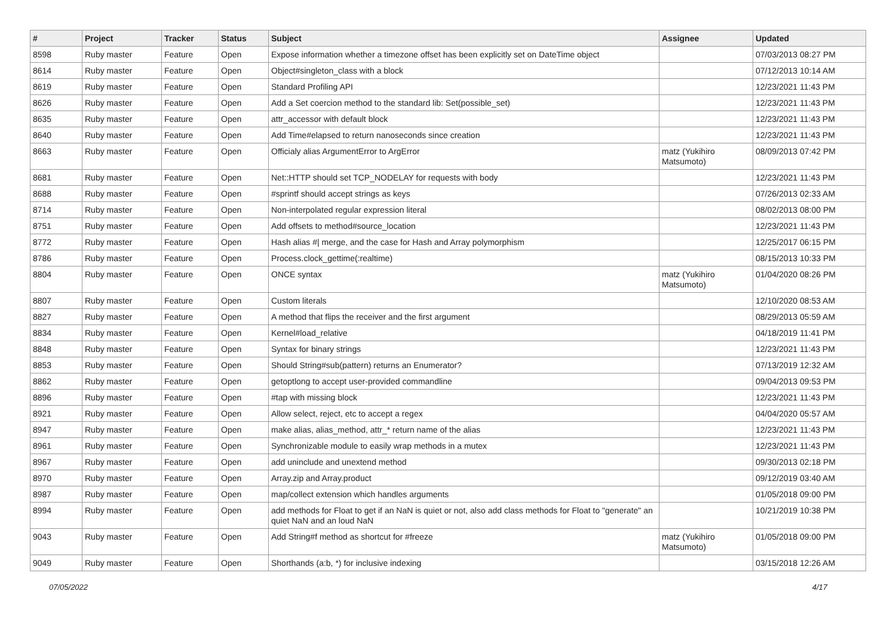| # | Project | Tracker | Status | Subject | Assignee | Updated |
| --- | --- | --- | --- | --- | --- | --- |
| 8598 | Ruby master | Feature | Open | Expose information whether a timezone offset has been explicitly set on DateTime object | | 07/03/2013 08:27 PM |
| 8614 | Ruby master | Feature | Open | Object#singleton_class with a block | | 07/12/2013 10:14 AM |
| 8619 | Ruby master | Feature | Open | Standard Profiling API | | 12/23/2021 11:43 PM |
| 8626 | Ruby master | Feature | Open | Add a Set coercion method to the standard lib: Set(possible_set) | | 12/23/2021 11:43 PM |
| 8635 | Ruby master | Feature | Open | attr_accessor with default block | | 12/23/2021 11:43 PM |
| 8640 | Ruby master | Feature | Open | Add Time#elapsed to return nanoseconds since creation | | 12/23/2021 11:43 PM |
| 8663 | Ruby master | Feature | Open | Officialy alias ArgumentError to ArgError | matz (Yukihiro Matsumoto) | 08/09/2013 07:42 PM |
| 8681 | Ruby master | Feature | Open | Net::HTTP should set TCP_NODELAY for requests with body | | 12/23/2021 11:43 PM |
| 8688 | Ruby master | Feature | Open | #sprintf should accept strings as keys | | 07/26/2013 02:33 AM |
| 8714 | Ruby master | Feature | Open | Non-interpolated regular expression literal | | 08/02/2013 08:00 PM |
| 8751 | Ruby master | Feature | Open | Add offsets to method#source_location | | 12/23/2021 11:43 PM |
| 8772 | Ruby master | Feature | Open | Hash alias #/ merge, and the case for Hash and Array polymorphism | | 12/25/2017 06:15 PM |
| 8786 | Ruby master | Feature | Open | Process.clock_gettime(:realtime) | | 08/15/2013 10:33 PM |
| 8804 | Ruby master | Feature | Open | ONCE syntax | matz (Yukihiro Matsumoto) | 01/04/2020 08:26 PM |
| 8807 | Ruby master | Feature | Open | Custom literals | | 12/10/2020 08:53 AM |
| 8827 | Ruby master | Feature | Open | A method that flips the receiver and the first argument | | 08/29/2013 05:59 AM |
| 8834 | Ruby master | Feature | Open | Kernel#load_relative | | 04/18/2019 11:41 PM |
| 8848 | Ruby master | Feature | Open | Syntax for binary strings | | 12/23/2021 11:43 PM |
| 8853 | Ruby master | Feature | Open | Should String#sub(pattern) returns an Enumerator? | | 07/13/2019 12:32 AM |
| 8862 | Ruby master | Feature | Open | getoptlong to accept user-provided commandline | | 09/04/2013 09:53 PM |
| 8896 | Ruby master | Feature | Open | #tap with missing block | | 12/23/2021 11:43 PM |
| 8921 | Ruby master | Feature | Open | Allow select, reject, etc to accept a regex | | 04/04/2020 05:57 AM |
| 8947 | Ruby master | Feature | Open | make alias, alias_method, attr_* return name of the alias | | 12/23/2021 11:43 PM |
| 8961 | Ruby master | Feature | Open | Synchronizable module to easily wrap methods in a mutex | | 12/23/2021 11:43 PM |
| 8967 | Ruby master | Feature | Open | add uninclude and unextend method | | 09/30/2013 02:18 PM |
| 8970 | Ruby master | Feature | Open | Array.zip and Array.product | | 09/12/2019 03:40 AM |
| 8987 | Ruby master | Feature | Open | map/collect extension which handles arguments | | 01/05/2018 09:00 PM |
| 8994 | Ruby master | Feature | Open | add methods for Float to get if an NaN is quiet or not, also add class methods for Float to "generate" an quiet NaN and an loud NaN | | 10/21/2019 10:38 PM |
| 9043 | Ruby master | Feature | Open | Add String#f method as shortcut for #freeze | matz (Yukihiro Matsumoto) | 01/05/2018 09:00 PM |
| 9049 | Ruby master | Feature | Open | Shorthands (a:b, *) for inclusive indexing | | 03/15/2018 12:26 AM |
07/05/2022 4/17